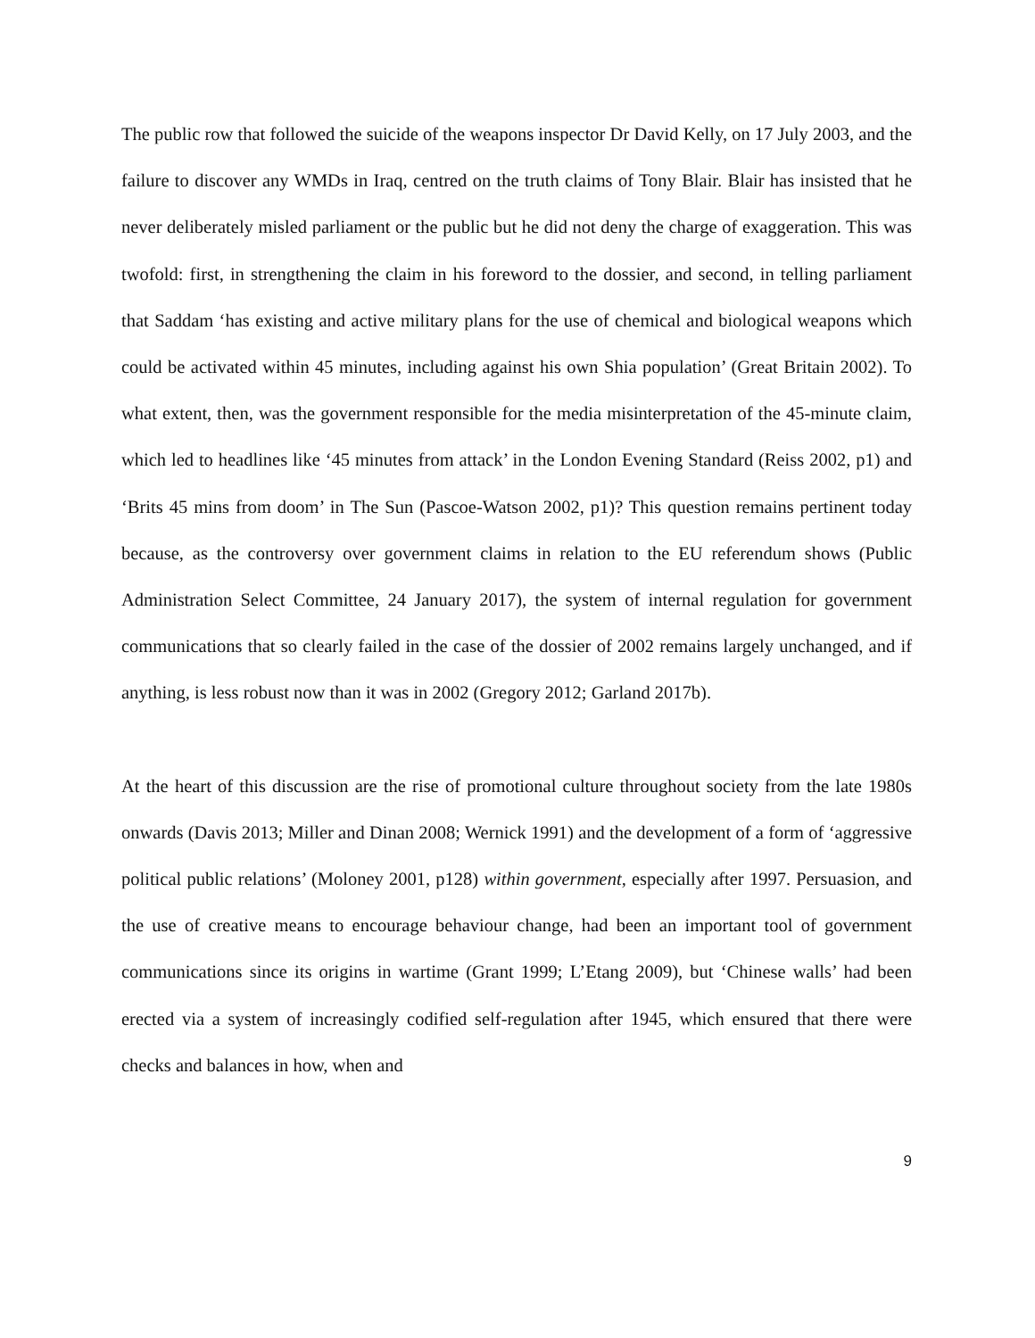The public row that followed the suicide of the weapons inspector Dr David Kelly, on 17 July 2003, and the failure to discover any WMDs in Iraq, centred on the truth claims of Tony Blair. Blair has insisted that he never deliberately misled parliament or the public but he did not deny the charge of exaggeration. This was twofold: first, in strengthening the claim in his foreword to the dossier, and second, in telling parliament that Saddam ‘has existing and active military plans for the use of chemical and biological weapons which could be activated within 45 minutes, including against his own Shia population’ (Great Britain 2002). To what extent, then, was the government responsible for the media misinterpretation of the 45-minute claim, which led to headlines like ‘45 minutes from attack’ in the London Evening Standard (Reiss 2002, p1) and ‘Brits 45 mins from doom’ in The Sun (Pascoe-Watson 2002, p1)? This question remains pertinent today because, as the controversy over government claims in relation to the EU referendum shows (Public Administration Select Committee, 24 January 2017), the system of internal regulation for government communications that so clearly failed in the case of the dossier of 2002 remains largely unchanged, and if anything, is less robust now than it was in 2002 (Gregory 2012; Garland 2017b).
At the heart of this discussion are the rise of promotional culture throughout society from the late 1980s onwards (Davis 2013; Miller and Dinan 2008; Wernick 1991) and the development of a form of ‘aggressive political public relations’ (Moloney 2001, p128) within government, especially after 1997. Persuasion, and the use of creative means to encourage behaviour change, had been an important tool of government communications since its origins in wartime (Grant 1999; L’Etang 2009), but ‘Chinese walls’ had been erected via a system of increasingly codified self-regulation after 1945, which ensured that there were checks and balances in how, when and
9